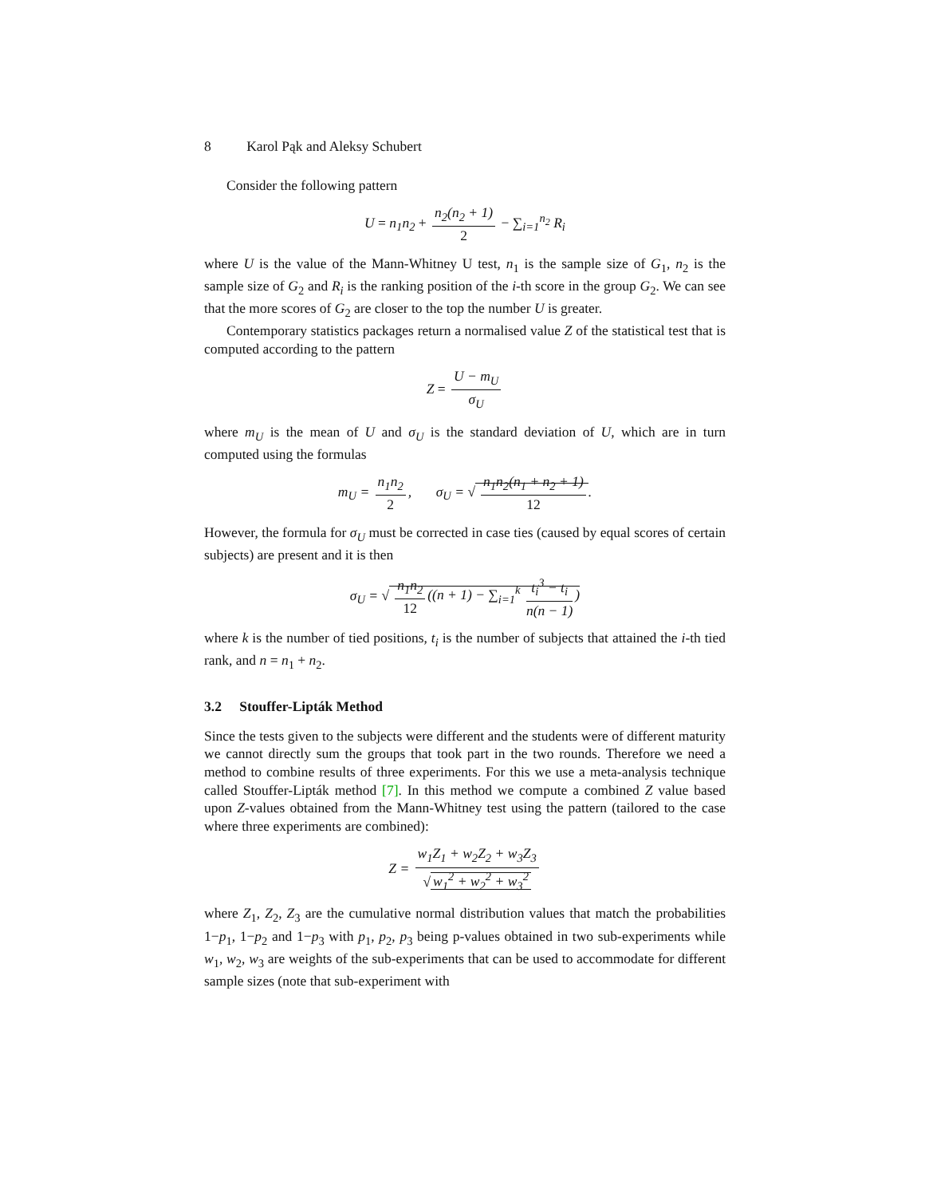8 Karol Pąk and Aleksy Schubert
Consider the following pattern
U = n<sub>1</sub>n<sub>2</sub> + n<sub>2</sub>(n<sub>2</sub> + 1) 2 − ∑<sub>i=1</sub><sup>n<sub>2</sub></sup> R<sub>i</sub>
where U is the value of the Mann-Whitney U test, n<sub>1</sub> is the sample size of G<sub>1</sub>, n<sub>2</sub> is the sample size of G<sub>2</sub> and R<sub>i</sub> is the ranking position of the i-th score in the group G<sub>2</sub>. We can see that the more scores of G<sub>2</sub> are closer to the top the number U is greater.
Contemporary statistics packages return a normalised value Z of the statistical test that is computed according to the pattern
Z = U − m<sub>U</sub> σ<sub>U</sub>
where m<sub>U</sub> is the mean of U and σ<sub>U</sub> is the standard deviation of U, which are in turn computed using the formulas
m<sub>U</sub> = n<sub>1</sub>n<sub>2</sub> 2, σ<sub>U</sub> = √ n<sub>1</sub>n<sub>2</sub>(n<sub>1</sub> + n<sub>2</sub> + 1) 12.
However, the formula for σ<sub>U</sub> must be corrected in case ties (caused by equal scores of certain subjects) are present and it is then
σ<sub>U</sub> = √ n<sub>1</sub>n<sub>2</sub> 12 ((n + 1) − ∑<sub>i=1</sub><sup>k</sup> t<sub>i</sub><sup>3</sup> − t<sub>i</sub> n(n − 1))
where k is the number of tied positions, t<sub>i</sub> is the number of subjects that attained the i-th tied rank, and n = n<sub>1</sub> + n<sub>2</sub>.
3.2 Stouffer-Lipták Method
Since the tests given to the subjects were different and the students were of different maturity we cannot directly sum the groups that took part in the two rounds. Therefore we need a method to combine results of three experiments. For this we use a meta-analysis technique called Stouffer-Lipták method [7]. In this method we compute a combined Z value based upon Z-values obtained from the Mann-Whitney test using the pattern (tailored to the case where three experiments are combined):
Z = w<sub>1</sub>Z<sub>1</sub> + w<sub>2</sub>Z<sub>2</sub> + w<sub>3</sub>Z<sub>3</sub> √ w<sub>1</sub><sup>2</sup> + w<sub>2</sub><sup>2</sup> + w<sub>3</sub><sup>2</sup>
where Z<sub>1</sub>, Z<sub>2</sub>, Z<sub>3</sub> are the cumulative normal distribution values that match the probabilities 1−p<sub>1</sub>, 1−p<sub>2</sub> and 1−p<sub>3</sub> with p<sub>1</sub>, p<sub>2</sub>, p<sub>3</sub> being p-values obtained in two sub-experiments while w<sub>1</sub>, w<sub>2</sub>, w<sub>3</sub> are weights of the sub-experiments that can be used to accommodate for different sample sizes (note that sub-experiment with